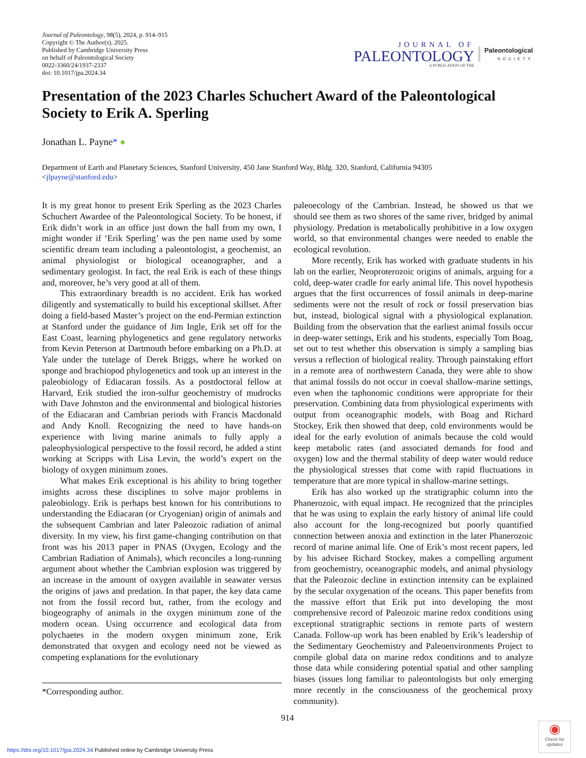Journal of Paleontology, 98(5), 2024, p. 914–915
Copyright © The Author(s), 2025.
Published by Cambridge University Press
on behalf of Paleontological Society
0022-3360/24/1937-2337
doi: 10.1017/jpa.2024.34
JOURNAL OF
PALEONTOLOGY
A PUBLICATION OF THE
Paleontological
SOCIETY
Presentation of the 2023 Charles Schuchert Award of the Paleontological Society to Erik A. Sperling
Jonathan L. Payne* ●
Department of Earth and Planetary Sciences, Stanford University, 450 Jane Stanford Way, Bldg. 320, Stanford, California 94305
<jlpayne@stanford.edu>
It is my great honor to present Erik Sperling as the 2023 Charles Schuchert Awardee of the Paleontological Society. To be honest, if Erik didn’t work in an office just down the hall from my own, I might wonder if ‘Erik Sperling’ was the pen name used by some scientific dream team including a paleontologist, a geochemist, an animal physiologist or biological oceanographer, and a sedimentary geologist. In fact, the real Erik is each of these things and, moreover, he’s very good at all of them.
This extraordinary breadth is no accident. Erik has worked diligently and systematically to build his exceptional skillset. After doing a field-based Master’s project on the end-Permian extinction at Stanford under the guidance of Jim Ingle, Erik set off for the East Coast, learning phylogenetics and gene regulatory networks from Kevin Peterson at Dartmouth before embarking on a Ph.D. at Yale under the tutelage of Derek Briggs, where he worked on sponge and brachiopod phylogenetics and took up an interest in the paleobiology of Ediacaran fossils. As a postdoctoral fellow at Harvard, Erik studied the iron-sulfur geochemistry of mudrocks with Dave Johnston and the environmental and biological histories of the Ediacaran and Cambrian periods with Francis Macdonald and Andy Knoll. Recognizing the need to have hands-on experience with living marine animals to fully apply a paleophysiological perspective to the fossil record, he added a stint working at Scripps with Lisa Levin, the world’s expert on the biology of oxygen minimum zones.
What makes Erik exceptional is his ability to bring together insights across these disciplines to solve major problems in paleobiology. Erik is perhaps best known for his contributions to understanding the Ediacaran (or Cryogenian) origin of animals and the subsequent Cambrian and later Paleozoic radiation of animal diversity. In my view, his first game-changing contribution on that front was his 2013 paper in PNAS (Oxygen, Ecology and the Cambrian Radiation of Animals), which reconciles a long-running argument about whether the Cambrian explosion was triggered by an increase in the amount of oxygen available in seawater versus the origins of jaws and predation. In that paper, the key data came not from the fossil record but, rather, from the ecology and biogeography of animals in the oxygen minimum zone of the modern ocean. Using occurrence and ecological data from polychaetes in the modern oxygen minimum zone, Erik demonstrated that oxygen and ecology need not be viewed as competing explanations for the evolutionary
*Corresponding author.
paleoecology of the Cambrian. Instead, he showed us that we should see them as two shores of the same river, bridged by animal physiology. Predation is metabolically prohibitive in a low oxygen world, so that environmental changes were needed to enable the ecological revolution.
More recently, Erik has worked with graduate students in his lab on the earlier, Neoproterozoic origins of animals, arguing for a cold, deep-water cradle for early animal life. This novel hypothesis argues that the first occurrences of fossil animals in deep-marine sediments were not the result of rock or fossil preservation bias but, instead, biological signal with a physiological explanation. Building from the observation that the earliest animal fossils occur in deep-water settings, Erik and his students, especially Tom Boag, set out to test whether this observation is simply a sampling bias versus a reflection of biological reality. Through painstaking effort in a remote area of northwestern Canada, they were able to show that animal fossils do not occur in coeval shallow-marine settings, even when the taphonomic conditions were appropriate for their preservation. Combining data from physiological experiments with output from oceanographic models, with Boag and Richard Stockey, Erik then showed that deep, cold environments would be ideal for the early evolution of animals because the cold would keep metabolic rates (and associated demands for food and oxygen) low and the thermal stability of deep water would reduce the physiological stresses that come with rapid fluctuations in temperature that are more typical in shallow-marine settings.
Erik has also worked up the stratigraphic column into the Phanerozoic, with equal impact. He recognized that the principles that he was using to explain the early history of animal life could also account for the long-recognized but poorly quantified connection between anoxia and extinction in the later Phanerozoic record of marine animal life. One of Erik’s most recent papers, led by his advisee Richard Stockey, makes a compelling argument from geochemistry, oceanographic models, and animal physiology that the Paleozoic decline in extinction intensity can be explained by the secular oxygenation of the oceans. This paper benefits from the massive effort that Erik put into developing the most comprehensive record of Paleozoic marine redox conditions using exceptional stratigraphic sections in remote parts of western Canada. Follow-up work has been enabled by Erik’s leadership of the Sedimentary Geochemistry and Paleoenvironments Project to compile global data on marine redox conditions and to analyze those data while considering potential spatial and other sampling biases (issues long familiar to paleontologists but only emerging more recently in the consciousness of the geochemical proxy community).
914
https://doi.org/10.1017/jpa.2024.34 Published online by Cambridge University Press
◉
Check for updates